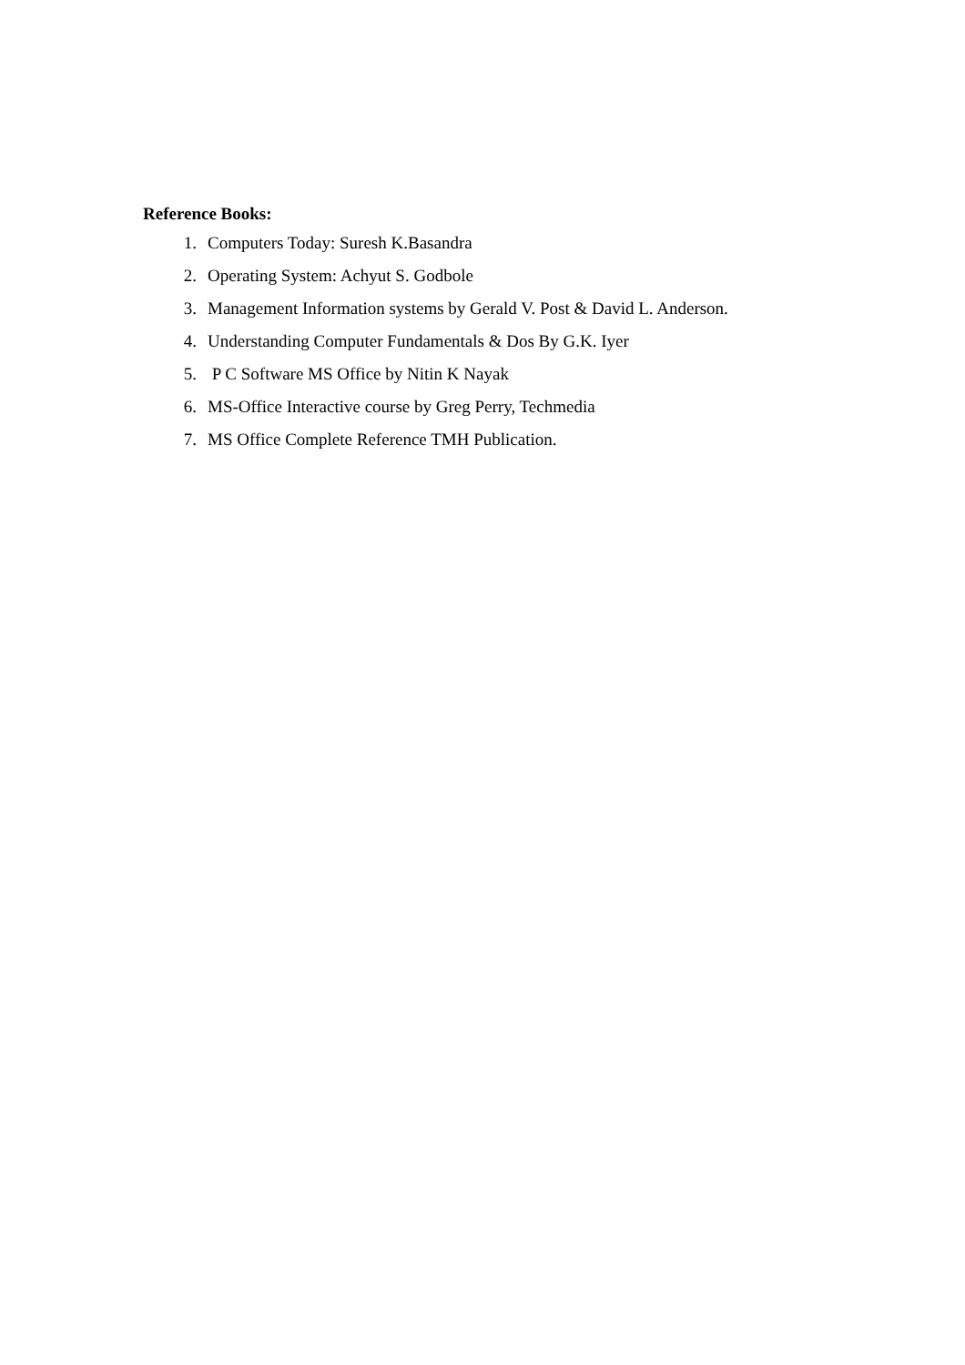Reference Books:
1. Computers Today: Suresh K.Basandra
2. Operating System: Achyut S. Godbole
3. Management Information systems by Gerald V. Post & David L. Anderson.
4. Understanding Computer Fundamentals & Dos By G.K. Iyer
5. P C Software MS Office by Nitin K Nayak
6. MS-Office Interactive course by Greg Perry, Techmedia
7. MS Office Complete Reference TMH Publication.